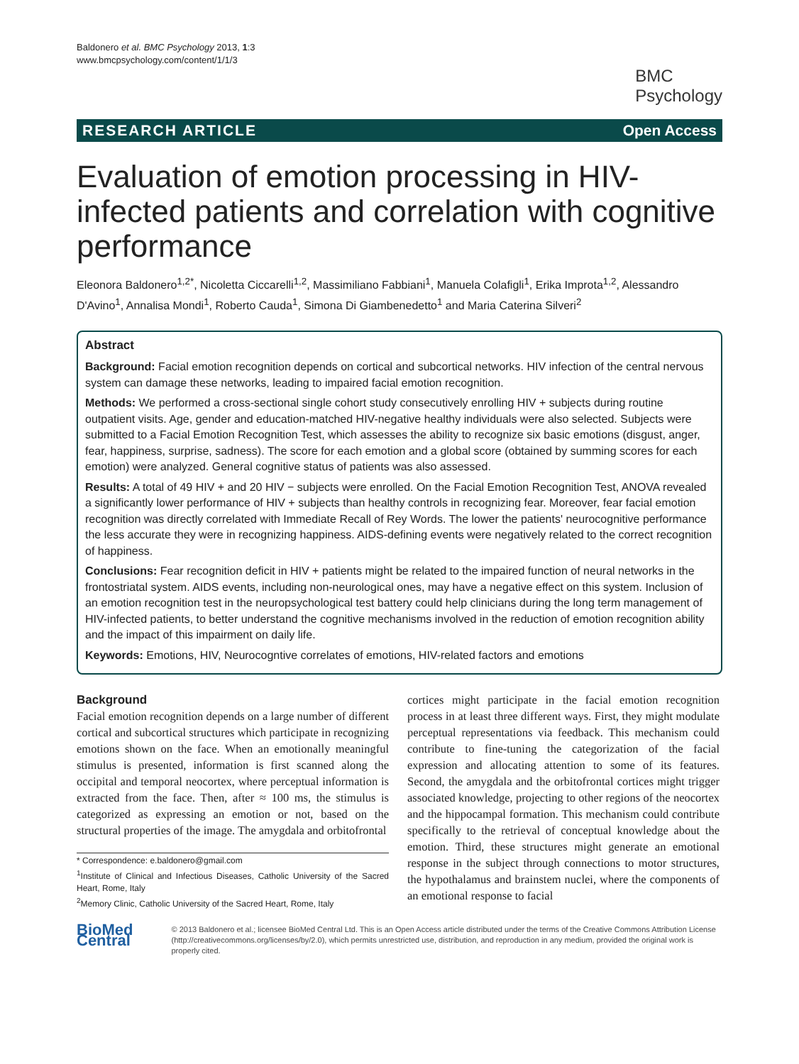Baldonero et al. BMC Psychology 2013, 1:3
www.bmcpsychology.com/content/1/1/3
BMC
Psychology
RESEARCH ARTICLE Open Access
Evaluation of emotion processing in HIV-infected patients and correlation with cognitive performance
Eleonora Baldonero<sup>1,2*</sup>, Nicoletta Ciccarelli<sup>1,2</sup>, Massimiliano Fabbiani<sup>1</sup>, Manuela Colafigli<sup>1</sup>, Erika Improta<sup>1,2</sup>, Alessandro D'Avino<sup>1</sup>, Annalisa Mondi<sup>1</sup>, Roberto Cauda<sup>1</sup>, Simona Di Giambenedetto<sup>1</sup> and Maria Caterina Silveri<sup>2</sup>
Abstract
Background: Facial emotion recognition depends on cortical and subcortical networks. HIV infection of the central nervous system can damage these networks, leading to impaired facial emotion recognition.
Methods: We performed a cross-sectional single cohort study consecutively enrolling HIV + subjects during routine outpatient visits. Age, gender and education-matched HIV-negative healthy individuals were also selected. Subjects were submitted to a Facial Emotion Recognition Test, which assesses the ability to recognize six basic emotions (disgust, anger, fear, happiness, surprise, sadness). The score for each emotion and a global score (obtained by summing scores for each emotion) were analyzed. General cognitive status of patients was also assessed.
Results: A total of 49 HIV + and 20 HIV − subjects were enrolled. On the Facial Emotion Recognition Test, ANOVA revealed a significantly lower performance of HIV + subjects than healthy controls in recognizing fear. Moreover, fear facial emotion recognition was directly correlated with Immediate Recall of Rey Words. The lower the patients' neurocognitive performance the less accurate they were in recognizing happiness. AIDS-defining events were negatively related to the correct recognition of happiness.
Conclusions: Fear recognition deficit in HIV + patients might be related to the impaired function of neural networks in the frontostriatal system. AIDS events, including non-neurological ones, may have a negative effect on this system. Inclusion of an emotion recognition test in the neuropsychological test battery could help clinicians during the long term management of HIV-infected patients, to better understand the cognitive mechanisms involved in the reduction of emotion recognition ability and the impact of this impairment on daily life.
Keywords: Emotions, HIV, Neurocogntive correlates of emotions, HIV-related factors and emotions
Background
Facial emotion recognition depends on a large number of different cortical and subcortical structures which participate in recognizing emotions shown on the face. When an emotionally meaningful stimulus is presented, information is first scanned along the occipital and temporal neocortex, where perceptual information is extracted from the face. Then, after ≈ 100 ms, the stimulus is categorized as expressing an emotion or not, based on the structural properties of the image. The amygdala and orbitofrontal
* Correspondence: e.baldonero@gmail.com
<sup>1</sup> Institute of Clinical and Infectious Diseases, Catholic University of the Sacred Heart, Rome, Italy
<sup>2</sup> Memory Clinic, Catholic University of the Sacred Heart, Rome, Italy
cortices might participate in the facial emotion recognition process in at least three different ways. First, they might modulate perceptual representations via feedback. This mechanism could contribute to fine-tuning the categorization of the facial expression and allocating attention to some of its features. Second, the amygdala and the orbitofrontal cortices might trigger associated knowledge, projecting to other regions of the neocortex and the hippocampal formation. This mechanism could contribute specifically to the retrieval of conceptual knowledge about the emotion. Third, these structures might generate an emotional response in the subject through connections to motor structures, the hypothalamus and brainstem nuclei, where the components of an emotional response to facial
BioMed Central
© 2013 Baldonero et al.; licensee BioMed Central Ltd. This is an Open Access article distributed under the terms of the Creative Commons Attribution License (http://creativecommons.org/licenses/by/2.0), which permits unrestricted use, distribution, and reproduction in any medium, provided the original work is properly cited.